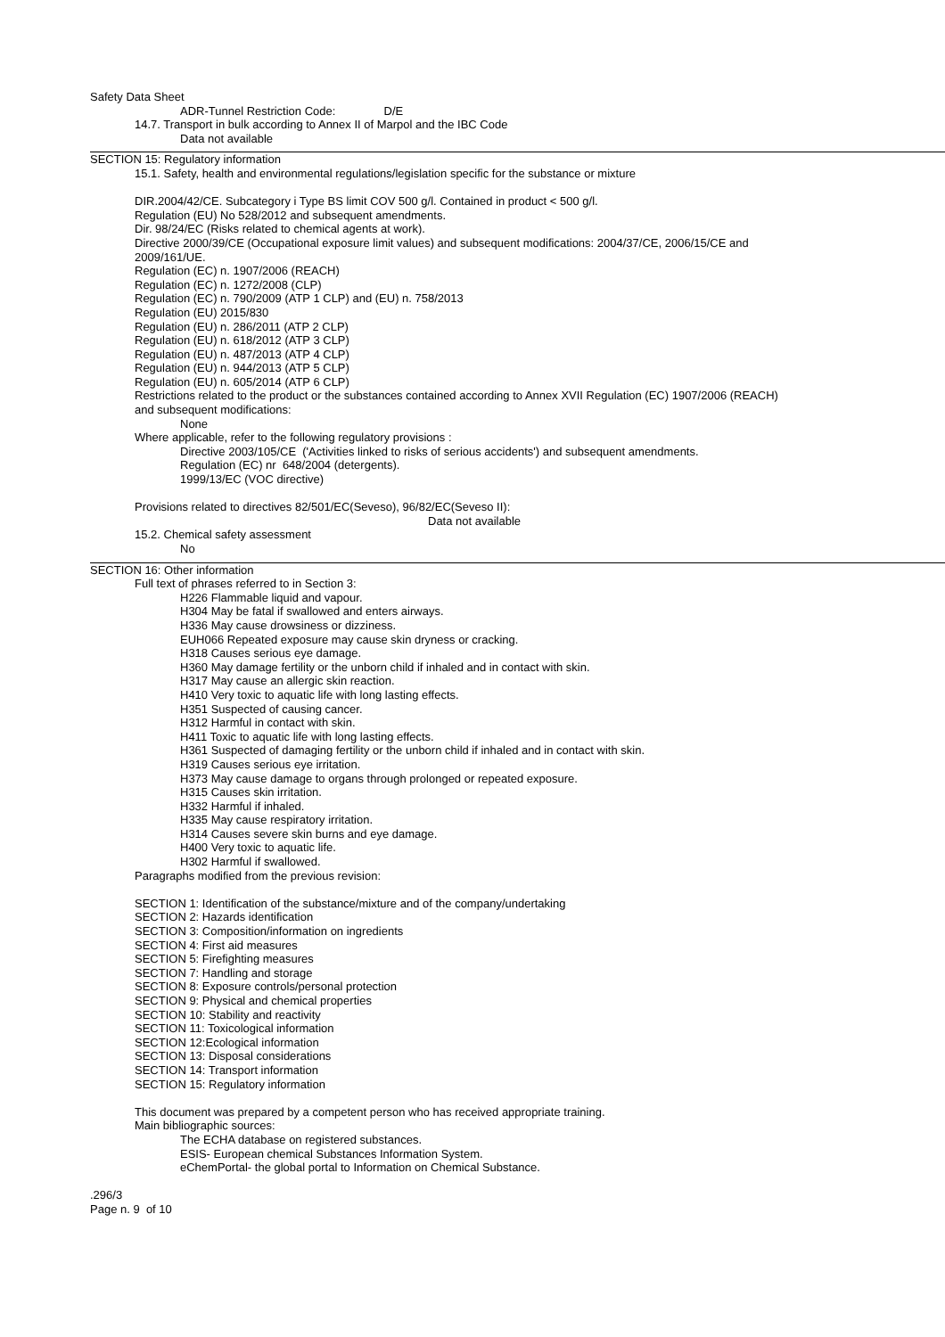Safety Data Sheet
ADR-Tunnel Restriction Code: D/E
14.7. Transport in bulk according to Annex II of Marpol and the IBC Code
Data not available
SECTION 15: Regulatory information
15.1. Safety, health and environmental regulations/legislation specific for the substance or mixture
DIR.2004/42/CE. Subcategory i Type BS limit COV 500 g/l. Contained in product < 500 g/l.
Regulation (EU) No 528/2012 and subsequent amendments.
Dir. 98/24/EC (Risks related to chemical agents at work).
Directive 2000/39/CE (Occupational exposure limit values) and subsequent modifications: 2004/37/CE, 2006/15/CE and
2009/161/UE.
Regulation (EC) n. 1907/2006 (REACH)
Regulation (EC) n. 1272/2008 (CLP)
Regulation (EC) n. 790/2009 (ATP 1 CLP) and (EU) n. 758/2013
Regulation (EU) 2015/830
Regulation (EU) n. 286/2011 (ATP 2 CLP)
Regulation (EU) n. 618/2012 (ATP 3 CLP)
Regulation (EU) n. 487/2013 (ATP 4 CLP)
Regulation (EU) n. 944/2013 (ATP 5 CLP)
Regulation (EU) n. 605/2014 (ATP 6 CLP)
Restrictions related to the product or the substances contained according to Annex XVII Regulation (EC) 1907/2006 (REACH)
and subsequent modifications:
None
Where applicable, refer to the following regulatory provisions :
Directive 2003/105/CE ('Activities linked to risks of serious accidents') and subsequent amendments.
Regulation (EC) nr 648/2004 (detergents).
1999/13/EC (VOC directive)
Provisions related to directives 82/501/EC(Seveso), 96/82/EC(Seveso II):
Data not available
15.2. Chemical safety assessment
No
SECTION 16: Other information
Full text of phrases referred to in Section 3:
H226 Flammable liquid and vapour.
H304 May be fatal if swallowed and enters airways.
H336 May cause drowsiness or dizziness.
EUH066 Repeated exposure may cause skin dryness or cracking.
H318 Causes serious eye damage.
H360 May damage fertility or the unborn child if inhaled and in contact with skin.
H317 May cause an allergic skin reaction.
H410 Very toxic to aquatic life with long lasting effects.
H351 Suspected of causing cancer.
H312 Harmful in contact with skin.
H411 Toxic to aquatic life with long lasting effects.
H361 Suspected of damaging fertility or the unborn child if inhaled and in contact with skin.
H319 Causes serious eye irritation.
H373 May cause damage to organs through prolonged or repeated exposure.
H315 Causes skin irritation.
H332 Harmful if inhaled.
H335 May cause respiratory irritation.
H314 Causes severe skin burns and eye damage.
H400 Very toxic to aquatic life.
H302 Harmful if swallowed.
Paragraphs modified from the previous revision:
SECTION 1: Identification of the substance/mixture and of the company/undertaking
SECTION 2: Hazards identification
SECTION 3: Composition/information on ingredients
SECTION 4: First aid measures
SECTION 5: Firefighting measures
SECTION 7: Handling and storage
SECTION 8: Exposure controls/personal protection
SECTION 9: Physical and chemical properties
SECTION 10: Stability and reactivity
SECTION 11: Toxicological information
SECTION 12:Ecological information
SECTION 13: Disposal considerations
SECTION 14: Transport information
SECTION 15: Regulatory information
This document was prepared by a competent person who has received appropriate training.
Main bibliographic sources:
The ECHA database on registered substances.
ESIS- European chemical Substances Information System.
eChemPortal- the global portal to Information on Chemical Substance.
.296/3
Page n. 9 of 10